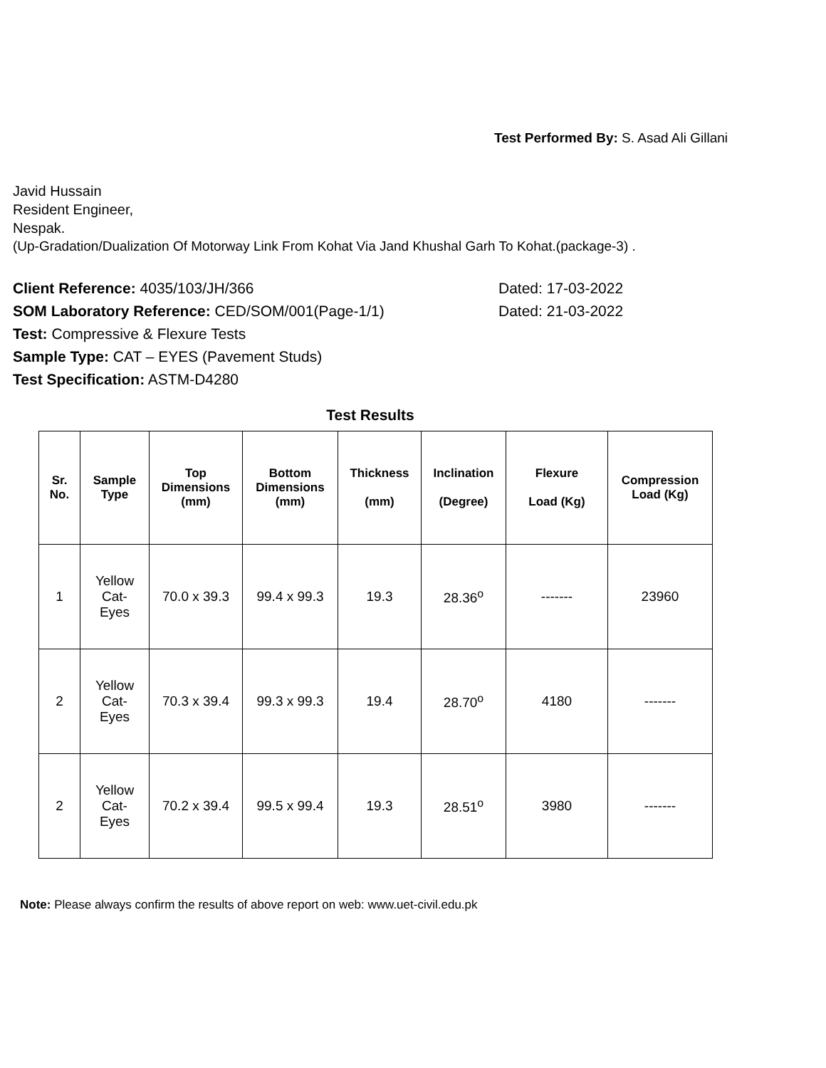Test Performed By: S. Asad Ali Gillani
Javid Hussain
Resident Engineer,
Nespak.
(Up-Gradation/Dualization Of Motorway Link From Kohat Via Jand Khushal Garh To Kohat.(package-3) .
Client Reference: 4035/103/JH/366 Dated: 17-03-2022
SOM Laboratory Reference: CED/SOM/001(Page-1/1) Dated: 21-03-2022
Test: Compressive & Flexure Tests
Sample Type: CAT – EYES (Pavement Studs)
Test Specification: ASTM-D4280
Test Results
| Sr. No. | Sample Type | Top Dimensions (mm) | Bottom Dimensions (mm) | Thickness (mm) | Inclination (Degree) | Flexure Load (Kg) | Compression Load (Kg) |
| --- | --- | --- | --- | --- | --- | --- | --- |
| 1 | Yellow Cat- Eyes | 70.0 x 39.3 | 99.4 x 99.3 | 19.3 | 28.36<sup>o</sup> | ------- | 23960 |
| 2 | Yellow Cat- Eyes | 70.3 x 39.4 | 99.3 x 99.3 | 19.4 | 28.70<sup>o</sup> | 4180 | ------- |
| 2 | Yellow Cat- Eyes | 70.2 x 39.4 | 99.5 x 99.4 | 19.3 | 28.51<sup>o</sup> | 3980 | ------- |
Note: Please always confirm the results of above report on web: www.uet-civil.edu.pk